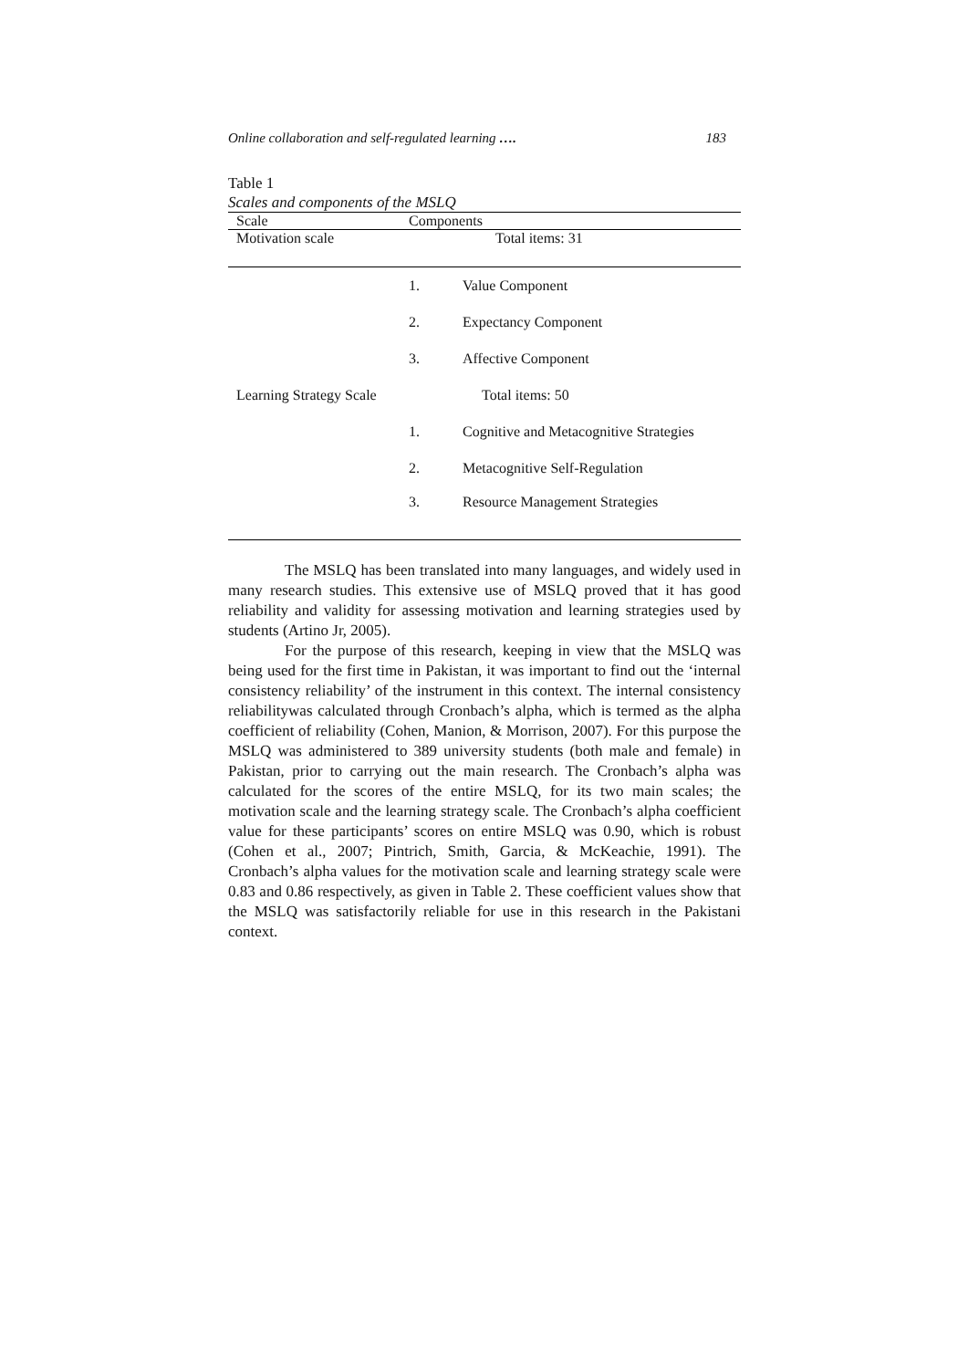Online collaboration and self-regulated learning …. 183
Table 1
Scales and components of the MSLQ
| Scale | Components | |
| --- | --- | --- |
| Motivation scale | Total items: 31 | |
| | 1. | Value Component |
| | 2. | Expectancy Component |
| | 3. | Affective Component |
| Learning Strategy Scale | Total items: 50 | |
| | 1. | Cognitive and Metacognitive Strategies |
| | 2. | Metacognitive Self-Regulation |
| | 3. | Resource Management Strategies |
The MSLQ has been translated into many languages, and widely used in many research studies. This extensive use of MSLQ proved that it has good reliability and validity for assessing motivation and learning strategies used by students (Artino Jr, 2005).
For the purpose of this research, keeping in view that the MSLQ was being used for the first time in Pakistan, it was important to find out the ‘internal consistency reliability’ of the instrument in this context. The internal consistency reliabilitywas calculated through Cronbach’s alpha, which is termed as the alpha coefficient of reliability (Cohen, Manion, & Morrison, 2007). For this purpose the MSLQ was administered to 389 university students (both male and female) in Pakistan, prior to carrying out the main research. The Cronbach’s alpha was calculated for the scores of the entire MSLQ, for its two main scales; the motivation scale and the learning strategy scale. The Cronbach’s alpha coefficient value for these participants’ scores on entire MSLQ was 0.90, which is robust (Cohen et al., 2007; Pintrich, Smith, Garcia, & McKeachie, 1991). The Cronbach’s alpha values for the motivation scale and learning strategy scale were 0.83 and 0.86 respectively, as given in Table 2. These coefficient values show that the MSLQ was satisfactorily reliable for use in this research in the Pakistani context.